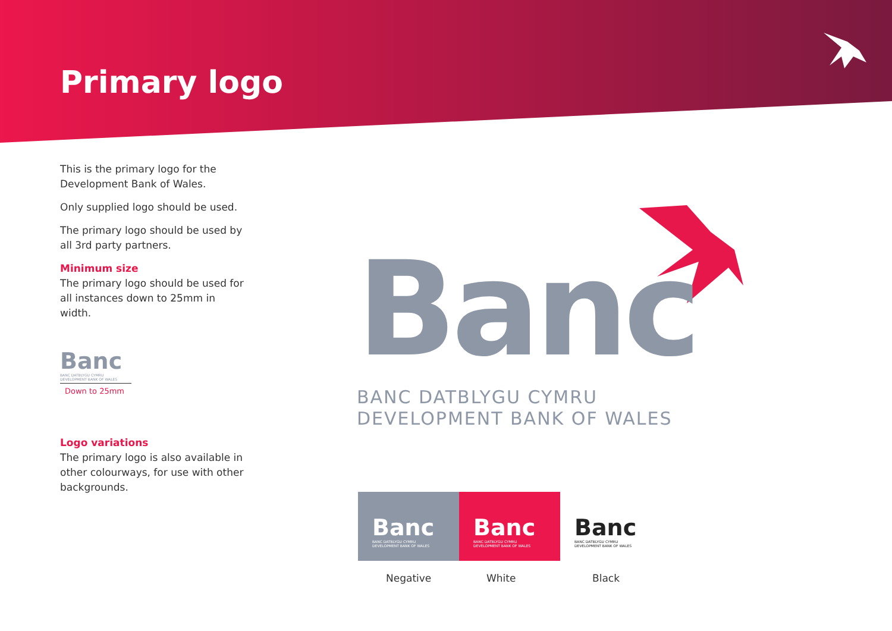Primary logo
This is the primary logo for the Development Bank of Wales.
Only supplied logo should be used.
The primary logo should be used by all 3rd party partners.
Minimum size
The primary logo should be used for all instances down to 25mm in width.
Banc
BANC DATBLYGU CYMRU
DEVELOPMENT BANK OF WALES
Down to 25mm
Logo variations
The primary logo is also available in other colourways, for use with other backgrounds.
Banc
BANC DATBLYGU CYMRU
DEVELOPMENT BANK OF WALES
Banc
BANC DATBLYGU CYMRU
DEVELOPMENT BANK OF WALES
Banc
BANC DATBLYGU CYMRU
DEVELOPMENT BANK OF WALES
Banc
BANC DATBLYGU CYMRU
DEVELOPMENT BANK OF WALES
Negative White Black